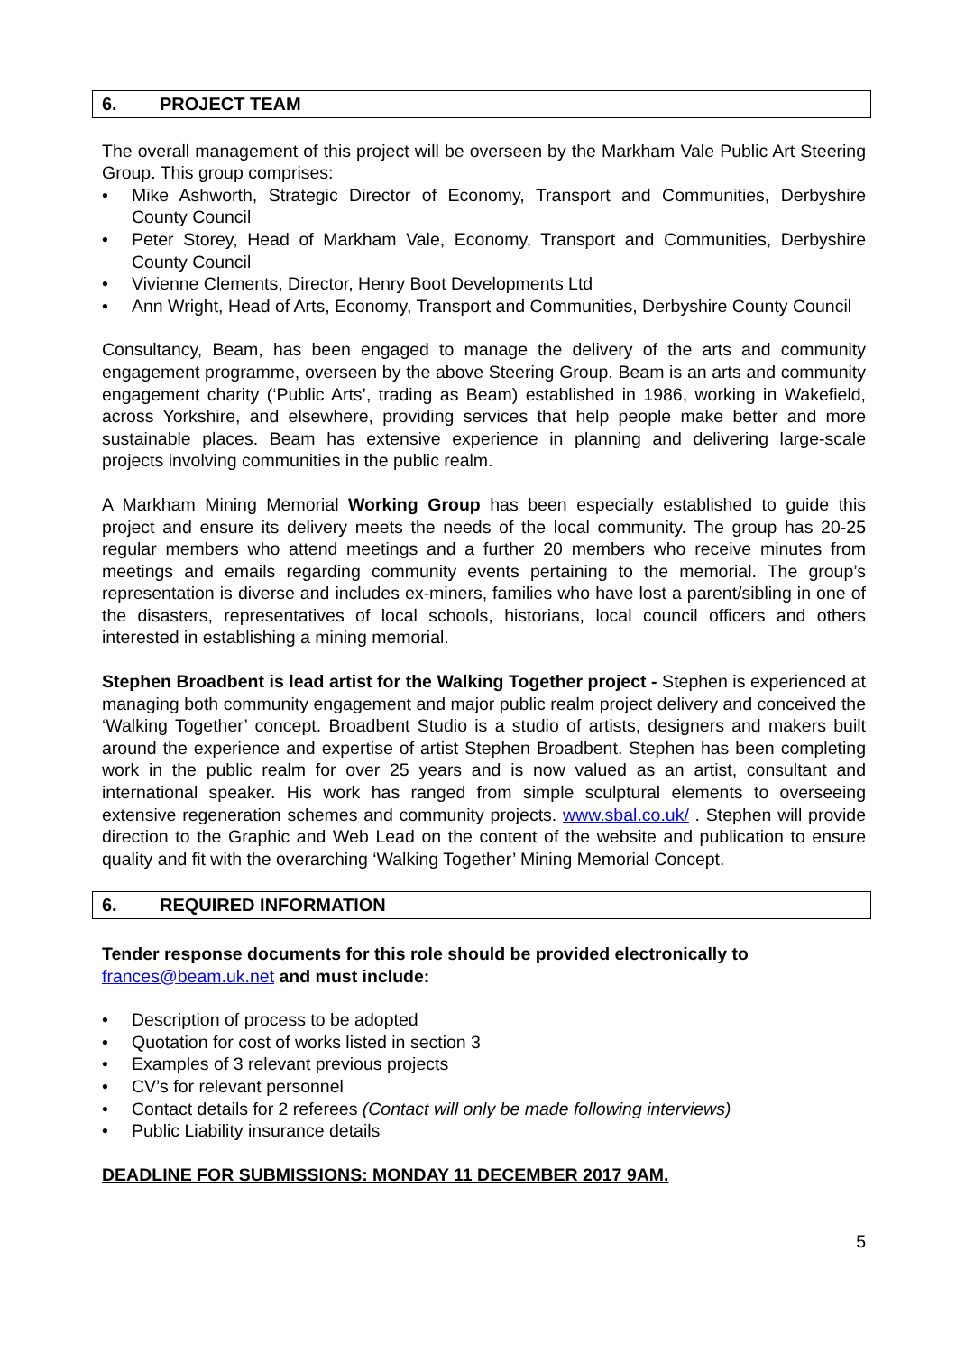6. PROJECT TEAM
The overall management of this project will be overseen by the Markham Vale Public Art Steering Group. This group comprises:
• Mike Ashworth, Strategic Director of Economy, Transport and Communities, Derbyshire County Council
• Peter Storey, Head of Markham Vale, Economy, Transport and Communities, Derbyshire County Council
• Vivienne Clements, Director, Henry Boot Developments Ltd
• Ann Wright, Head of Arts, Economy, Transport and Communities, Derbyshire County Council
Consultancy, Beam, has been engaged to manage the delivery of the arts and community engagement programme, overseen by the above Steering Group. Beam is an arts and community engagement charity (‘Public Arts’, trading as Beam) established in 1986, working in Wakefield, across Yorkshire, and elsewhere, providing services that help people make better and more sustainable places. Beam has extensive experience in planning and delivering large-scale projects involving communities in the public realm.
A Markham Mining Memorial Working Group has been especially established to guide this project and ensure its delivery meets the needs of the local community. The group has 20-25 regular members who attend meetings and a further 20 members who receive minutes from meetings and emails regarding community events pertaining to the memorial. The group’s representation is diverse and includes ex-miners, families who have lost a parent/sibling in one of the disasters, representatives of local schools, historians, local council officers and others interested in establishing a mining memorial.
Stephen Broadbent is lead artist for the Walking Together project - Stephen is experienced at managing both community engagement and major public realm project delivery and conceived the ‘Walking Together’ concept. Broadbent Studio is a studio of artists, designers and makers built around the experience and expertise of artist Stephen Broadbent. Stephen has been completing work in the public realm for over 25 years and is now valued as an artist, consultant and international speaker. His work has ranged from simple sculptural elements to overseeing extensive regeneration schemes and community projects. www.sbal.co.uk/ . Stephen will provide direction to the Graphic and Web Lead on the content of the website and publication to ensure quality and fit with the overarching ‘Walking Together’ Mining Memorial Concept.
6. REQUIRED INFORMATION
Tender response documents for this role should be provided electronically to frances@beam.uk.net and must include:
• Description of process to be adopted
• Quotation for cost of works listed in section 3
• Examples of 3 relevant previous projects
• CV’s for relevant personnel
• Contact details for 2 referees (Contact will only be made following interviews)
• Public Liability insurance details
DEADLINE FOR SUBMISSIONS: MONDAY 11 DECEMBER 2017 9AM.
5